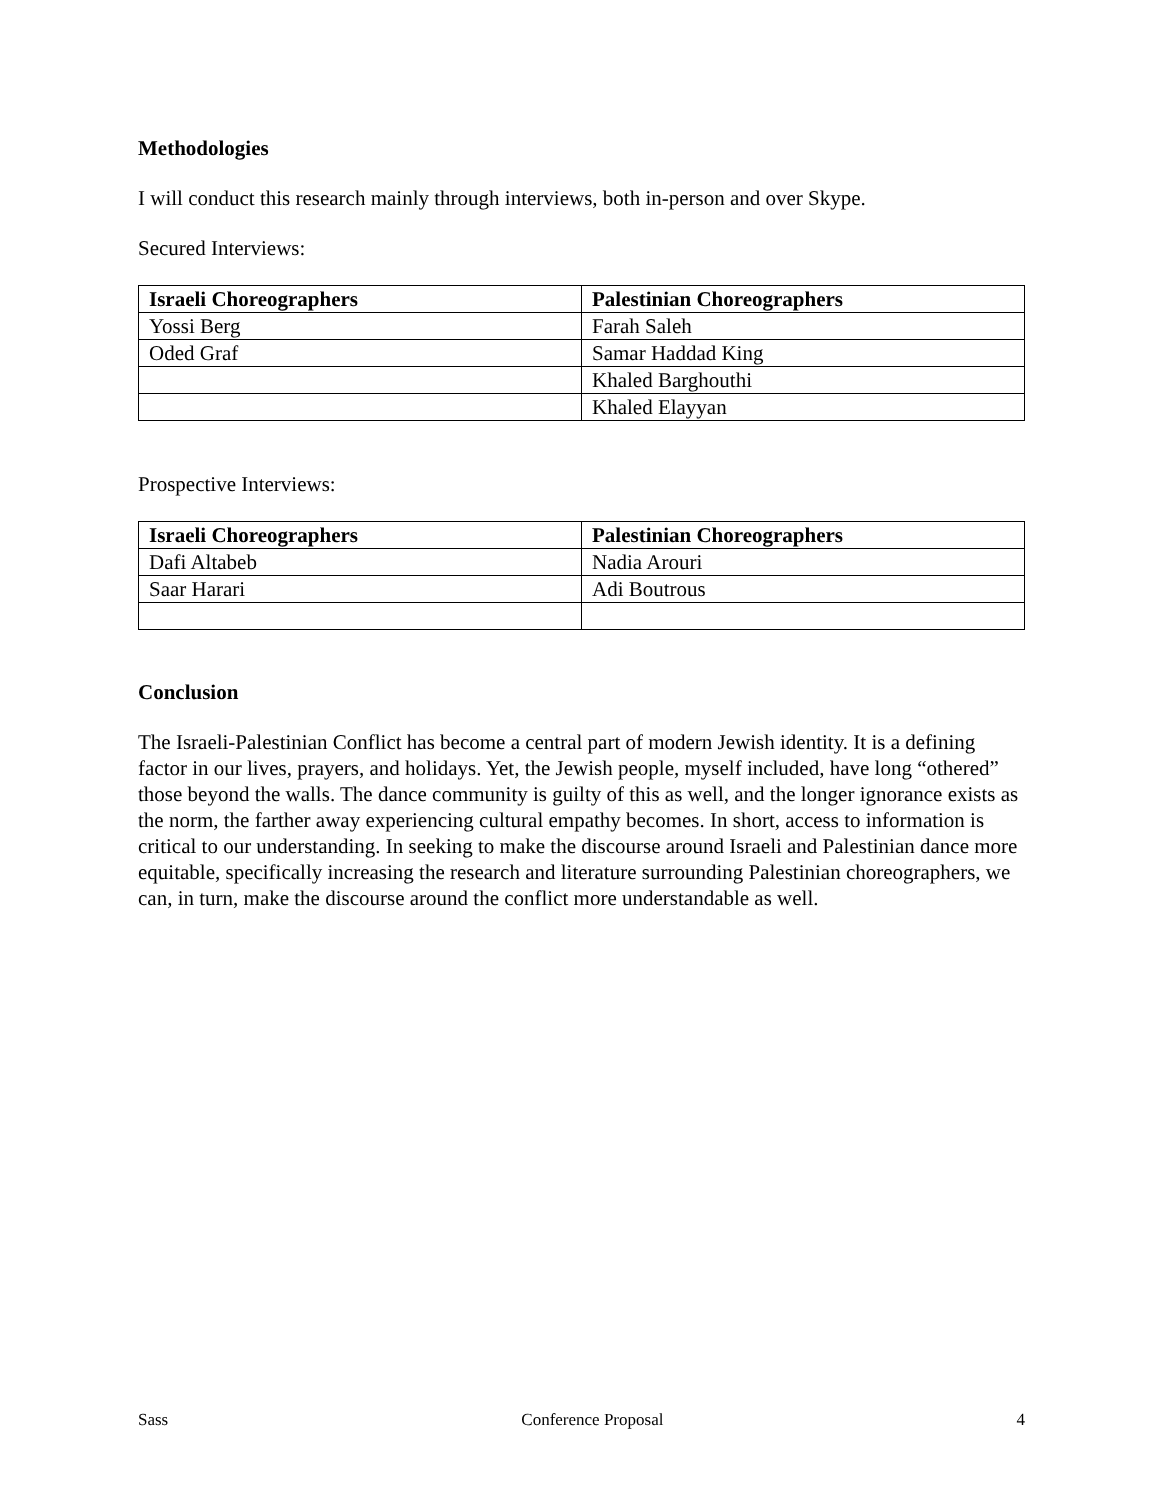Methodologies
I will conduct this research mainly through interviews, both in-person and over Skype.
Secured Interviews:
| Israeli Choreographers | Palestinian Choreographers |
| --- | --- |
| Yossi Berg | Farah Saleh |
| Oded Graf | Samar Haddad King |
| | Khaled Barghouthi |
| | Khaled Elayyan |
Prospective Interviews:
| Israeli Choreographers | Palestinian Choreographers |
| --- | --- |
| Dafi Altabeb | Nadia Arouri |
| Saar Harari | Adi Boutrous |
Conclusion
The Israeli-Palestinian Conflict has become a central part of modern Jewish identity. It is a defining factor in our lives, prayers, and holidays. Yet, the Jewish people, myself included, have long “othered” those beyond the walls. The dance community is guilty of this as well, and the longer ignorance exists as the norm, the farther away experiencing cultural empathy becomes. In short, access to information is critical to our understanding. In seeking to make the discourse around Israeli and Palestinian dance more equitable, specifically increasing the research and literature surrounding Palestinian choreographers, we can, in turn, make the discourse around the conflict more understandable as well.
Sass Conference Proposal 4